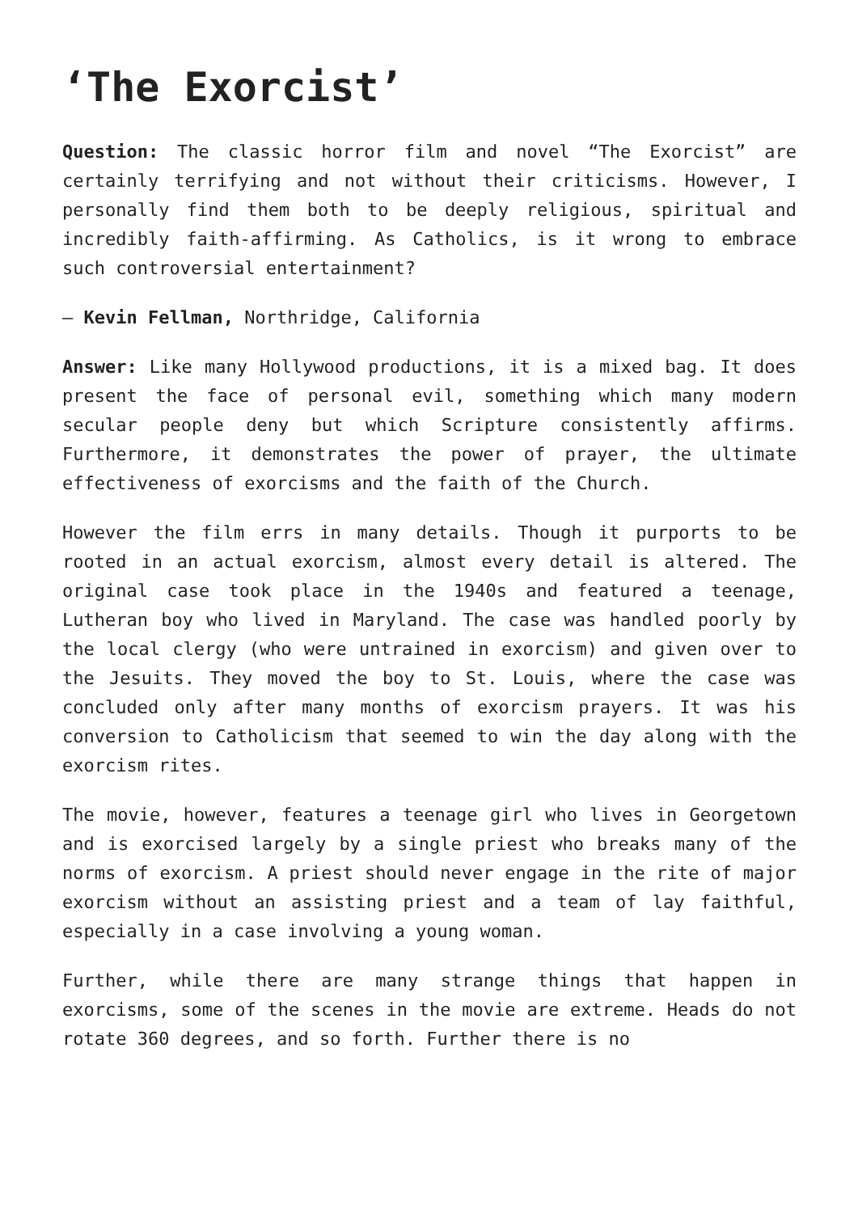‘The Exorcist’
Question: The classic horror film and novel “The Exorcist” are certainly terrifying and not without their criticisms. However, I personally find them both to be deeply religious, spiritual and incredibly faith-affirming. As Catholics, is it wrong to embrace such controversial entertainment?
— Kevin Fellman, Northridge, California
Answer: Like many Hollywood productions, it is a mixed bag. It does present the face of personal evil, something which many modern secular people deny but which Scripture consistently affirms. Furthermore, it demonstrates the power of prayer, the ultimate effectiveness of exorcisms and the faith of the Church.
However the film errs in many details. Though it purports to be rooted in an actual exorcism, almost every detail is altered. The original case took place in the 1940s and featured a teenage, Lutheran boy who lived in Maryland. The case was handled poorly by the local clergy (who were untrained in exorcism) and given over to the Jesuits. They moved the boy to St. Louis, where the case was concluded only after many months of exorcism prayers. It was his conversion to Catholicism that seemed to win the day along with the exorcism rites.
The movie, however, features a teenage girl who lives in Georgetown and is exorcised largely by a single priest who breaks many of the norms of exorcism. A priest should never engage in the rite of major exorcism without an assisting priest and a team of lay faithful, especially in a case involving a young woman.
Further, while there are many strange things that happen in exorcisms, some of the scenes in the movie are extreme. Heads do not rotate 360 degrees, and so forth. Further there is no